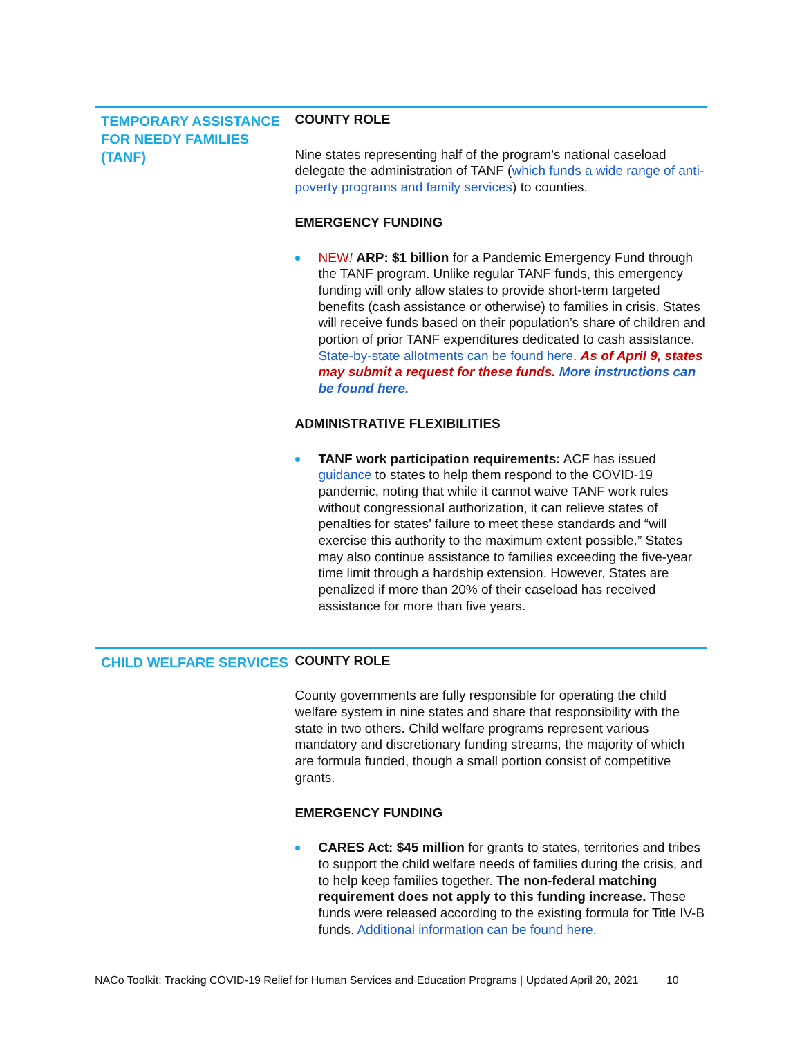TEMPORARY ASSISTANCE FOR NEEDY FAMILIES (TANF)
COUNTY ROLE
Nine states representing half of the program’s national caseload delegate the administration of TANF (which funds a wide range of anti-poverty programs and family services) to counties.
EMERGENCY FUNDING
NEW! ARP: $1 billion for a Pandemic Emergency Fund through the TANF program. Unlike regular TANF funds, this emergency funding will only allow states to provide short-term targeted benefits (cash assistance or otherwise) to families in crisis. States will receive funds based on their population’s share of children and portion of prior TANF expenditures dedicated to cash assistance. State-by-state allotments can be found here. As of April 9, states may submit a request for these funds. More instructions can be found here.
ADMINISTRATIVE FLEXIBILITIES
TANF work participation requirements: ACF has issued guidance to states to help them respond to the COVID-19 pandemic, noting that while it cannot waive TANF work rules without congressional authorization, it can relieve states of penalties for states’ failure to meet these standards and “will exercise this authority to the maximum extent possible.” States may also continue assistance to families exceeding the five-year time limit through a hardship extension. However, States are penalized if more than 20% of their caseload has received assistance for more than five years.
CHILD WELFARE SERVICES
COUNTY ROLE
County governments are fully responsible for operating the child welfare system in nine states and share that responsibility with the state in two others. Child welfare programs represent various mandatory and discretionary funding streams, the majority of which are formula funded, though a small portion consist of competitive grants.
EMERGENCY FUNDING
CARES Act: $45 million for grants to states, territories and tribes to support the child welfare needs of families during the crisis, and to help keep families together. The non-federal matching requirement does not apply to this funding increase. These funds were released according to the existing formula for Title IV-B funds. Additional information can be found here.
NACo Toolkit: Tracking COVID-19 Relief for Human Services and Education Programs | Updated April 20, 2021 10